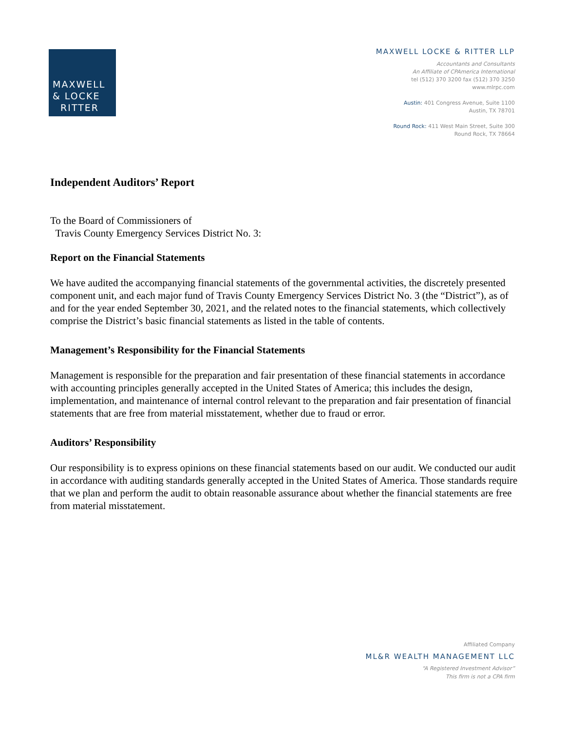MAXWELL
& LOCKE
RITTER
MAXWELL LOCKE & RITTER LLP
Accountants and Consultants
An Affiliate of CPAmerica International
tel (512) 370 3200 fax (512) 370 3250
www.mlrpc.com
Austin: 401 Congress Avenue, Suite 1100
Austin, TX 78701
Round Rock: 411 West Main Street, Suite 300
Round Rock, TX 78664
Independent Auditors’ Report
To the Board of Commissioners of
Travis County Emergency Services District No. 3:
Report on the Financial Statements
We have audited the accompanying financial statements of the governmental activities, the discretely presented component unit, and each major fund of Travis County Emergency Services District No. 3 (the “District”), as of and for the year ended September 30, 2021, and the related notes to the financial statements, which collectively comprise the District’s basic financial statements as listed in the table of contents.
Management’s Responsibility for the Financial Statements
Management is responsible for the preparation and fair presentation of these financial statements in accordance with accounting principles generally accepted in the United States of America; this includes the design, implementation, and maintenance of internal control relevant to the preparation and fair presentation of financial statements that are free from material misstatement, whether due to fraud or error.
Auditors’ Responsibility
Our responsibility is to express opinions on these financial statements based on our audit. We conducted our audit in accordance with auditing standards generally accepted in the United States of America. Those standards require that we plan and perform the audit to obtain reasonable assurance about whether the financial statements are free from material misstatement.
Affiliated Company
ML&R WEALTH MANAGEMENT LLC
“A Registered Investment Advisor”
This firm is not a CPA firm